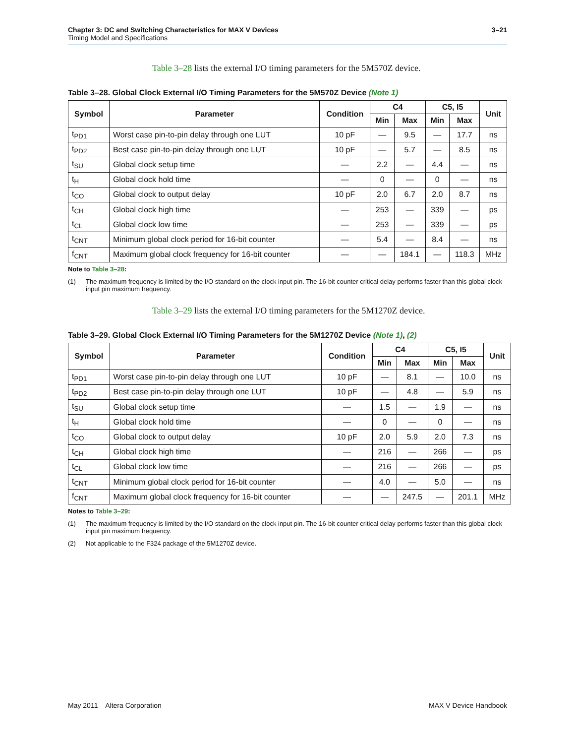Chapter 3: DC and Switching Characteristics for MAX V Devices
Timing Model and Specifications
3–21
Table 3–28 lists the external I/O timing parameters for the 5M570Z device.
Table 3–28. Global Clock External I/O Timing Parameters for the 5M570Z Device (Note 1)
| Symbol | Parameter | Condition | C4 | | C5, I5 | | Unit |
| --- | --- | --- | --- | --- | --- | --- | --- |
| | | | Min | Max | Min | Max | |
| t<sub>PD1</sub> | Worst case pin-to-pin delay through one LUT | 10 pF | — | 9.5 | — | 17.7 | ns |
| t<sub>PD2</sub> | Best case pin-to-pin delay through one LUT | 10 pF | — | 5.7 | — | 8.5 | ns |
| t<sub>SU</sub> | Global clock setup time | — | 2.2 | — | 4.4 | — | ns |
| t<sub>H</sub> | Global clock hold time | — | 0 | — | 0 | — | ns |
| t<sub>CO</sub> | Global clock to output delay | 10 pF | 2.0 | 6.7 | 2.0 | 8.7 | ns |
| t<sub>CH</sub> | Global clock high time | — | 253 | — | 339 | — | ps |
| t<sub>CL</sub> | Global clock low time | — | 253 | — | 339 | — | ps |
| t<sub>CNT</sub> | Minimum global clock period for 16-bit counter | — | 5.4 | — | 8.4 | — | ns |
| f<sub>CNT</sub> | Maximum global clock frequency for 16-bit counter | — | — | 184.1 | — | 118.3 | MHz |
Note to Table 3–28:
(1) The maximum frequency is limited by the I/O standard on the clock input pin. The 16-bit counter critical delay performs faster than this global clock input pin maximum frequency.
Table 3–29 lists the external I/O timing parameters for the 5M1270Z device.
Table 3–29. Global Clock External I/O Timing Parameters for the 5M1270Z Device (Note 1), (2)
| Symbol | Parameter | Condition | C4 | | C5, I5 | | Unit |
| --- | --- | --- | --- | --- | --- | --- | --- |
| | | | Min | Max | Min | Max | |
| t<sub>PD1</sub> | Worst case pin-to-pin delay through one LUT | 10 pF | — | 8.1 | — | 10.0 | ns |
| t<sub>PD2</sub> | Best case pin-to-pin delay through one LUT | 10 pF | — | 4.8 | — | 5.9 | ns |
| t<sub>SU</sub> | Global clock setup time | — | 1.5 | — | 1.9 | — | ns |
| t<sub>H</sub> | Global clock hold time | — | 0 | — | 0 | — | ns |
| t<sub>CO</sub> | Global clock to output delay | 10 pF | 2.0 | 5.9 | 2.0 | 7.3 | ns |
| t<sub>CH</sub> | Global clock high time | — | 216 | — | 266 | — | ps |
| t<sub>CL</sub> | Global clock low time | — | 216 | — | 266 | — | ps |
| t<sub>CNT</sub> | Minimum global clock period for 16-bit counter | — | 4.0 | — | 5.0 | — | ns |
| f<sub>CNT</sub> | Maximum global clock frequency for 16-bit counter | — | — | 247.5 | — | 201.1 | MHz |
Notes to Table 3–29:
(1) The maximum frequency is limited by the I/O standard on the clock input pin. The 16-bit counter critical delay performs faster than this global clock input pin maximum frequency.
(2) Not applicable to the F324 package of the 5M1270Z device.
May 2011 Altera Corporation MAX V Device Handbook